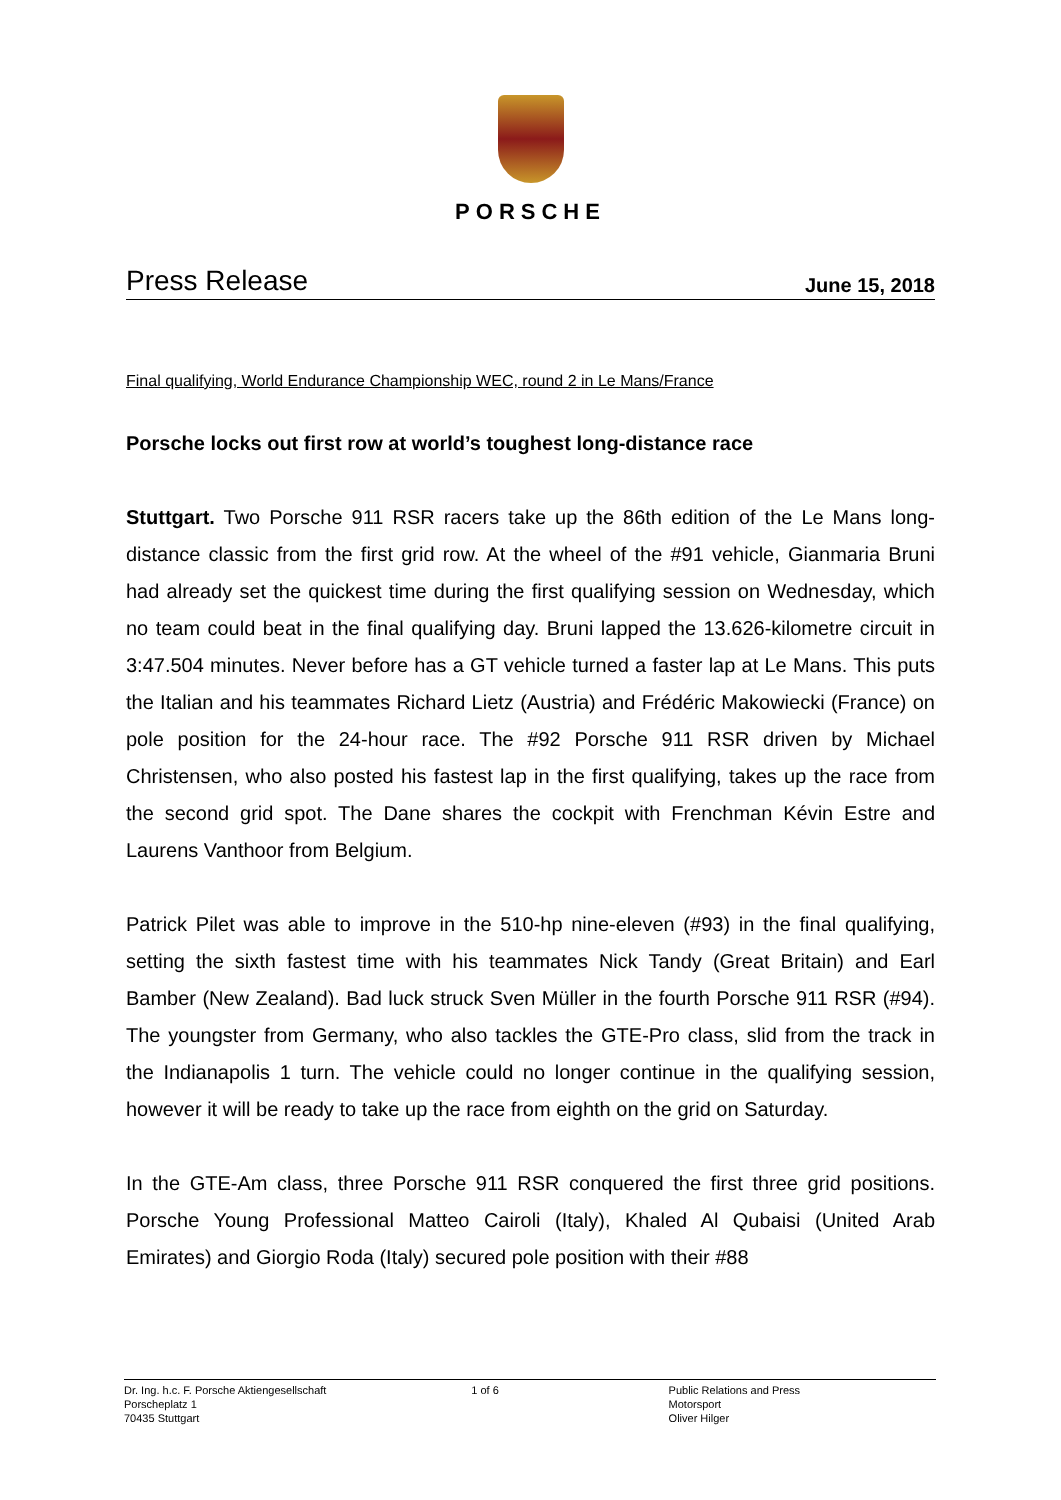PORSCHE
Press Release June 15, 2018
Final qualifying, World Endurance Championship WEC, round 2 in Le Mans/France
Porsche locks out first row at world’s toughest long-distance race
Stuttgart. Two Porsche 911 RSR racers take up the 86th edition of the Le Mans long-distance classic from the first grid row. At the wheel of the #91 vehicle, Gianmaria Bruni had already set the quickest time during the first qualifying session on Wednesday, which no team could beat in the final qualifying day. Bruni lapped the 13.626-kilometre circuit in 3:47.504 minutes. Never before has a GT vehicle turned a faster lap at Le Mans. This puts the Italian and his teammates Richard Lietz (Austria) and Frédéric Makowiecki (France) on pole position for the 24-hour race. The #92 Porsche 911 RSR driven by Michael Christensen, who also posted his fastest lap in the first qualifying, takes up the race from the second grid spot. The Dane shares the cockpit with Frenchman Kévin Estre and Laurens Vanthoor from Belgium.
Patrick Pilet was able to improve in the 510-hp nine-eleven (#93) in the final qualifying, setting the sixth fastest time with his teammates Nick Tandy (Great Britain) and Earl Bamber (New Zealand). Bad luck struck Sven Müller in the fourth Porsche 911 RSR (#94). The youngster from Germany, who also tackles the GTE-Pro class, slid from the track in the Indianapolis 1 turn. The vehicle could no longer continue in the qualifying session, however it will be ready to take up the race from eighth on the grid on Saturday.
In the GTE-Am class, three Porsche 911 RSR conquered the first three grid positions. Porsche Young Professional Matteo Cairoli (Italy), Khaled Al Qubaisi (United Arab Emirates) and Giorgio Roda (Italy) secured pole position with their #88
Dr. Ing. h.c. F. Porsche Aktiengesellschaft
Porscheplatz 1
70435 Stuttgart
1 of 6 Public Relations and Press
Motorsport
Oliver Hilger